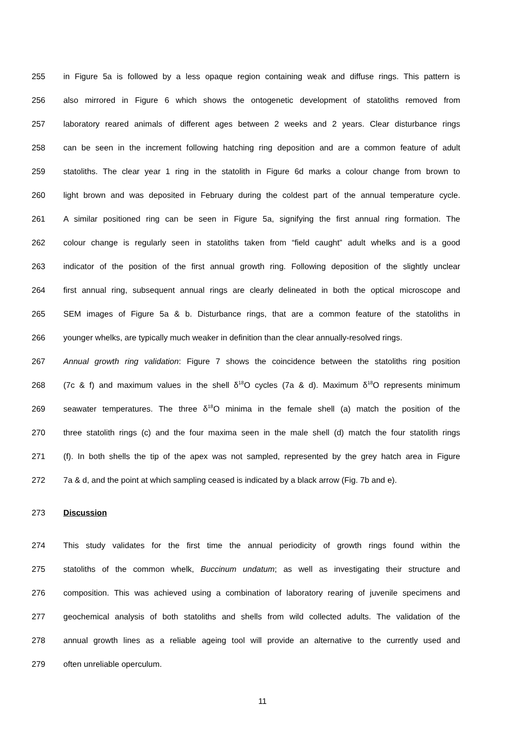255 in Figure 5a is followed by a less opaque region containing weak and diffuse rings. This pattern is
256 also mirrored in Figure 6 which shows the ontogenetic development of statoliths removed from
257 laboratory reared animals of different ages between 2 weeks and 2 years. Clear disturbance rings
258 can be seen in the increment following hatching ring deposition and are a common feature of adult
259 statoliths. The clear year 1 ring in the statolith in Figure 6d marks a colour change from brown to
260 light brown and was deposited in February during the coldest part of the annual temperature cycle.
261 A similar positioned ring can be seen in Figure 5a, signifying the first annual ring formation. The
262 colour change is regularly seen in statoliths taken from “field caught” adult whelks and is a good
263 indicator of the position of the first annual growth ring. Following deposition of the slightly unclear
264 first annual ring, subsequent annual rings are clearly delineated in both the optical microscope and
265 SEM images of Figure 5a & b. Disturbance rings, that are a common feature of the statoliths in
266 younger whelks, are typically much weaker in definition than the clear annually-resolved rings.
267 Annual growth ring validation: Figure 7 shows the coincidence between the statoliths ring position
268 (7c & f) and maximum values in the shell δ<sup>18</sup>O cycles (7a & d). Maximum δ<sup>18</sup>O represents minimum
269 seawater temperatures. The three δ<sup>18</sup>O minima in the female shell (a) match the position of the
270 three statolith rings (c) and the four maxima seen in the male shell (d) match the four statolith rings
271 (f). In both shells the tip of the apex was not sampled, represented by the grey hatch area in Figure
272 7a & d, and the point at which sampling ceased is indicated by a black arrow (Fig. 7b and e).
273 Discussion
274 This study validates for the first time the annual periodicity of growth rings found within the
275 statoliths of the common whelk, Buccinum undatum; as well as investigating their structure and
276 composition. This was achieved using a combination of laboratory rearing of juvenile specimens and
277 geochemical analysis of both statoliths and shells from wild collected adults. The validation of the
278 annual growth lines as a reliable ageing tool will provide an alternative to the currently used and
279 often unreliable operculum.
11